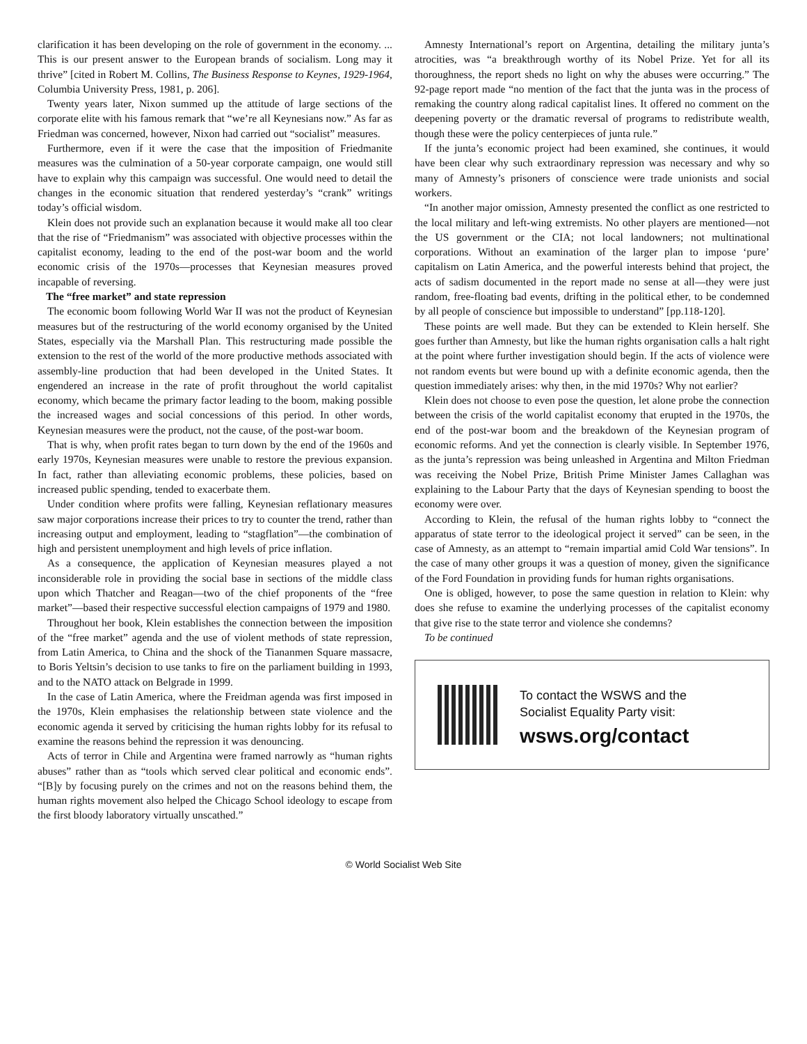clarification it has been developing on the role of government in the economy. ... This is our present answer to the European brands of socialism. Long may it thrive” [cited in Robert M. Collins, The Business Response to Keynes, 1929-1964, Columbia University Press, 1981, p. 206].
Twenty years later, Nixon summed up the attitude of large sections of the corporate elite with his famous remark that “we’re all Keynesians now.” As far as Friedman was concerned, however, Nixon had carried out “socialist” measures.
Furthermore, even if it were the case that the imposition of Friedmanite measures was the culmination of a 50-year corporate campaign, one would still have to explain why this campaign was successful. One would need to detail the changes in the economic situation that rendered yesterday’s “crank” writings today’s official wisdom.
Klein does not provide such an explanation because it would make all too clear that the rise of “Friedmanism” was associated with objective processes within the capitalist economy, leading to the end of the post-war boom and the world economic crisis of the 1970s—processes that Keynesian measures proved incapable of reversing.
The “free market” and state repression
The economic boom following World War II was not the product of Keynesian measures but of the restructuring of the world economy organised by the United States, especially via the Marshall Plan. This restructuring made possible the extension to the rest of the world of the more productive methods associated with assembly-line production that had been developed in the United States. It engendered an increase in the rate of profit throughout the world capitalist economy, which became the primary factor leading to the boom, making possible the increased wages and social concessions of this period. In other words, Keynesian measures were the product, not the cause, of the post-war boom.
That is why, when profit rates began to turn down by the end of the 1960s and early 1970s, Keynesian measures were unable to restore the previous expansion. In fact, rather than alleviating economic problems, these policies, based on increased public spending, tended to exacerbate them.
Under condition where profits were falling, Keynesian reflationary measures saw major corporations increase their prices to try to counter the trend, rather than increasing output and employment, leading to “stagflation”—the combination of high and persistent unemployment and high levels of price inflation.
As a consequence, the application of Keynesian measures played a not inconsiderable role in providing the social base in sections of the middle class upon which Thatcher and Reagan—two of the chief proponents of the “free market”—based their respective successful election campaigns of 1979 and 1980.
Throughout her book, Klein establishes the connection between the imposition of the “free market” agenda and the use of violent methods of state repression, from Latin America, to China and the shock of the Tiananmen Square massacre, to Boris Yeltsin’s decision to use tanks to fire on the parliament building in 1993, and to the NATO attack on Belgrade in 1999.
In the case of Latin America, where the Freidman agenda was first imposed in the 1970s, Klein emphasises the relationship between state violence and the economic agenda it served by criticising the human rights lobby for its refusal to examine the reasons behind the repression it was denouncing.
Acts of terror in Chile and Argentina were framed narrowly as “human rights abuses” rather than as “tools which served clear political and economic ends”. “[B]y by focusing purely on the crimes and not on the reasons behind them, the human rights movement also helped the Chicago School ideology to escape from the first bloody laboratory virtually unscathed.”
Amnesty International’s report on Argentina, detailing the military junta’s atrocities, was “a breakthrough worthy of its Nobel Prize. Yet for all its thoroughness, the report sheds no light on why the abuses were occurring.” The 92-page report made “no mention of the fact that the junta was in the process of remaking the country along radical capitalist lines. It offered no comment on the deepening poverty or the dramatic reversal of programs to redistribute wealth, though these were the policy centerpieces of junta rule.”
If the junta’s economic project had been examined, she continues, it would have been clear why such extraordinary repression was necessary and why so many of Amnesty’s prisoners of conscience were trade unionists and social workers.
“In another major omission, Amnesty presented the conflict as one restricted to the local military and left-wing extremists. No other players are mentioned—not the US government or the CIA; not local landowners; not multinational corporations. Without an examination of the larger plan to impose ‘pure’ capitalism on Latin America, and the powerful interests behind that project, the acts of sadism documented in the report made no sense at all—they were just random, free-floating bad events, drifting in the political ether, to be condemned by all people of conscience but impossible to understand” [pp.118-120].
These points are well made. But they can be extended to Klein herself. She goes further than Amnesty, but like the human rights organisation calls a halt right at the point where further investigation should begin. If the acts of violence were not random events but were bound up with a definite economic agenda, then the question immediately arises: why then, in the mid 1970s? Why not earlier?
Klein does not choose to even pose the question, let alone probe the connection between the crisis of the world capitalist economy that erupted in the 1970s, the end of the post-war boom and the breakdown of the Keynesian program of economic reforms. And yet the connection is clearly visible. In September 1976, as the junta’s repression was being unleashed in Argentina and Milton Friedman was receiving the Nobel Prize, British Prime Minister James Callaghan was explaining to the Labour Party that the days of Keynesian spending to boost the economy were over.
According to Klein, the refusal of the human rights lobby to “connect the apparatus of state terror to the ideological project it served” can be seen, in the case of Amnesty, as an attempt to “remain impartial amid Cold War tensions”. In the case of many other groups it was a question of money, given the significance of the Ford Foundation in providing funds for human rights organisations.
One is obliged, however, to pose the same question in relation to Klein: why does she refuse to examine the underlying processes of the capitalist economy that give rise to the state terror and violence she condemns?
To be continued
To contact the WSWS and the
Socialist Equality Party visit:
wsws.org/contact
© World Socialist Web Site